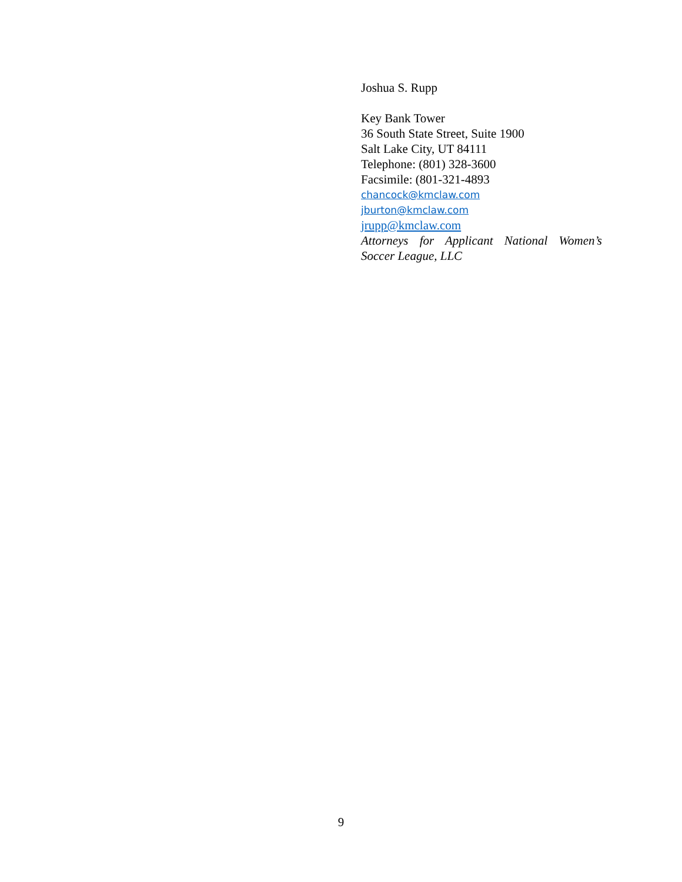Joshua S. Rupp
Key Bank Tower
36 South State Street, Suite 1900
Salt Lake City, UT 84111
Telephone: (801) 328-3600
Facsimile: (801-321-4893
chancock@kmclaw.com
jburton@kmclaw.com
jrupp@kmclaw.com
Attorneys for Applicant National Women’s Soccer League, LLC
9